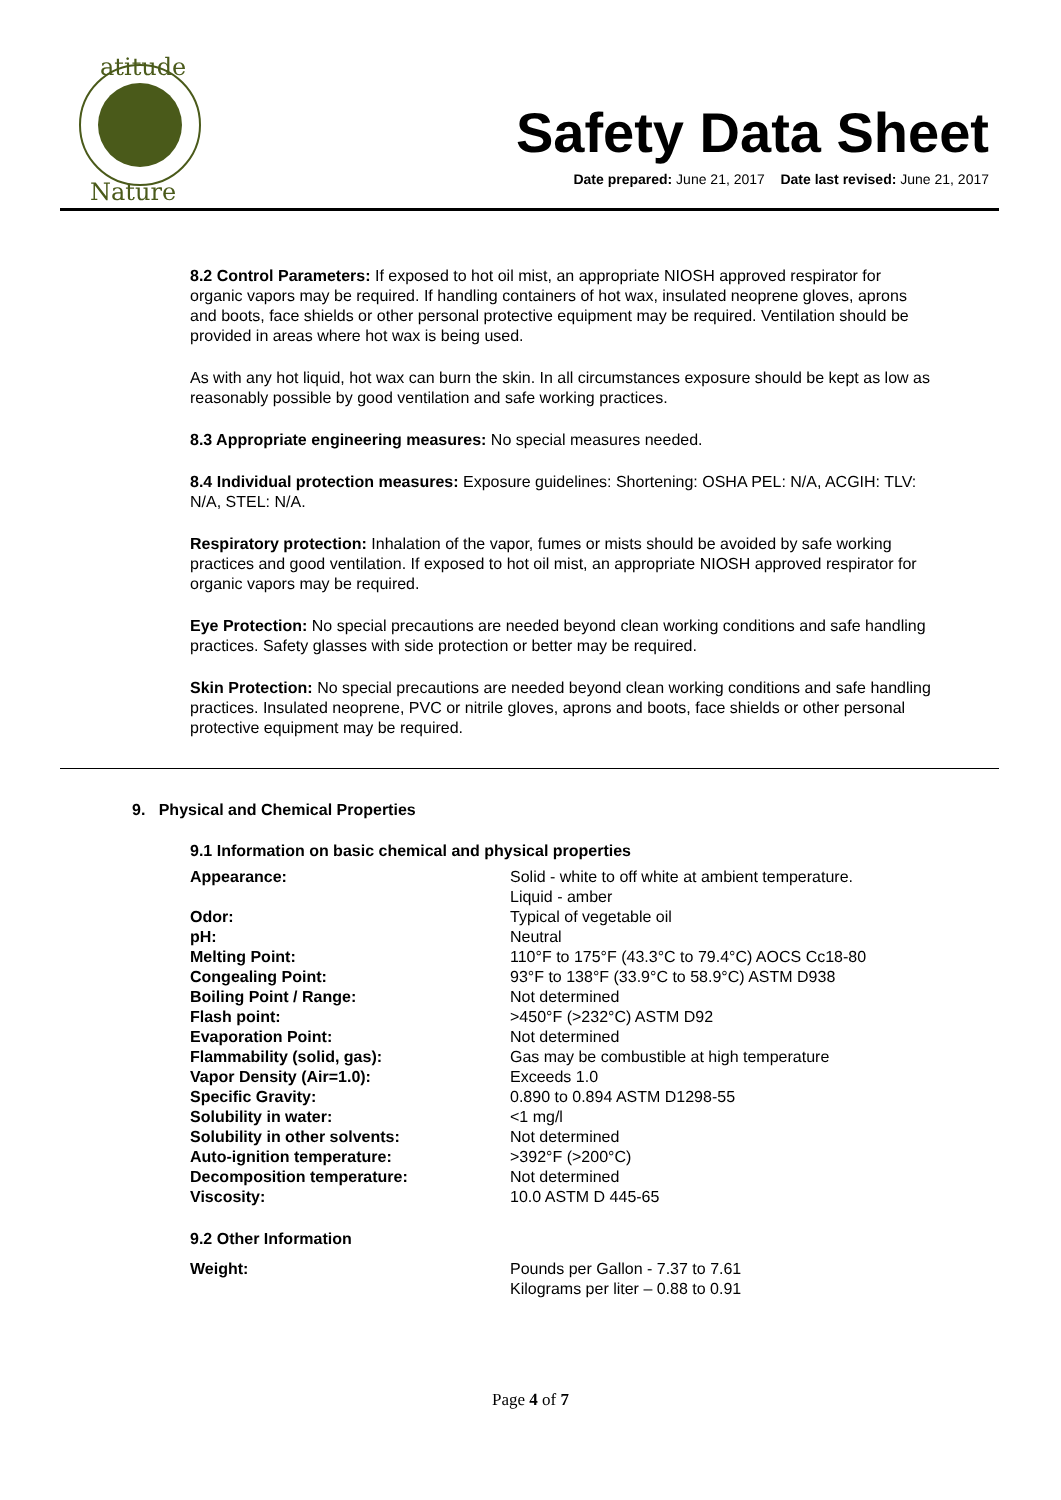atitude
Nature
Safety Data Sheet
Date prepared: June 21, 2017 Date last revised: June 21, 2017
8.2 Control Parameters: If exposed to hot oil mist, an appropriate NIOSH approved respirator for organic vapors may be required. If handling containers of hot wax, insulated neoprene gloves, aprons and boots, face shields or other personal protective equipment may be required. Ventilation should be provided in areas where hot wax is being used.
As with any hot liquid, hot wax can burn the skin. In all circumstances exposure should be kept as low as reasonably possible by good ventilation and safe working practices.
8.3 Appropriate engineering measures: No special measures needed.
8.4 Individual protection measures: Exposure guidelines: Shortening: OSHA PEL: N/A, ACGIH: TLV: N/A, STEL: N/A.
Respiratory protection: Inhalation of the vapor, fumes or mists should be avoided by safe working practices and good ventilation. If exposed to hot oil mist, an appropriate NIOSH approved respirator for organic vapors may be required.
Eye Protection: No special precautions are needed beyond clean working conditions and safe handling practices. Safety glasses with side protection or better may be required.
Skin Protection: No special precautions are needed beyond clean working conditions and safe handling practices. Insulated neoprene, PVC or nitrile gloves, aprons and boots, face shields or other personal protective equipment may be required.
9. Physical and Chemical Properties
9.1 Information on basic chemical and physical properties
| Appearance: | Solid - white to off white at ambient temperature. Liquid - amber |
| Odor: | Typical of vegetable oil |
| pH: | Neutral |
| Melting Point: | 110°F to 175°F (43.3°C to 79.4°C) AOCS Cc18-80 |
| Congealing Point: | 93°F to 138°F (33.9°C to 58.9°C) ASTM D938 |
| Boiling Point / Range: | Not determined |
| Flash point: | >450°F (>232°C) ASTM D92 |
| Evaporation Point: | Not determined |
| Flammability (solid, gas): | Gas may be combustible at high temperature |
| Vapor Density (Air=1.0): | Exceeds 1.0 |
| Specific Gravity: | 0.890 to 0.894 ASTM D1298-55 |
| Solubility in water: | <1 mg/l |
| Solubility in other solvents: | Not determined |
| Auto-ignition temperature: | >392°F (>200°C) |
| Decomposition temperature: | Not determined |
| Viscosity: | 10.0 ASTM D 445-65 |
| 9.2 Other Information | |
| Weight: | Pounds per Gallon - 7.37 to 7.61 Kilograms per liter – 0.88 to 0.91 |
Page 4 of 7